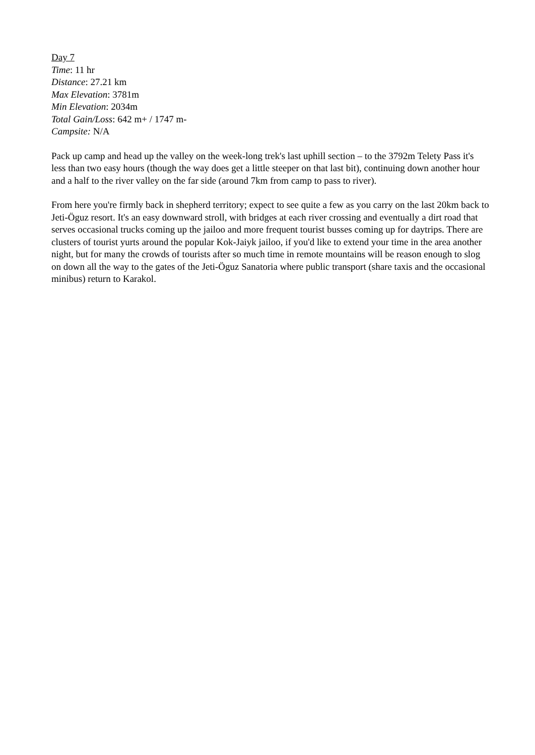Day 7
Time: 11 hr
Distance: 27.21 km
Max Elevation: 3781m
Min Elevation: 2034m
Total Gain/Loss: 642 m+ / 1747 m-
Campsite: N/A
Pack up camp and head up the valley on the week-long trek's last uphill section – to the 3792m Telety Pass it's less than two easy hours (though the way does get a little steeper on that last bit), continuing down another hour and a half to the river valley on the far side (around 7km from camp to pass to river).
From here you're firmly back in shepherd territory; expect to see quite a few as you carry on the last 20km back to Jeti-Öguz resort. It's an easy downward stroll, with bridges at each river crossing and eventually a dirt road that serves occasional trucks coming up the jailoo and more frequent tourist busses coming up for daytrips. There are clusters of tourist yurts around the popular Kok-Jaiyk jailoo, if you'd like to extend your time in the area another night, but for many the crowds of tourists after so much time in remote mountains will be reason enough to slog on down all the way to the gates of the Jeti-Öguz Sanatoria where public transport (share taxis and the occasional minibus) return to Karakol.